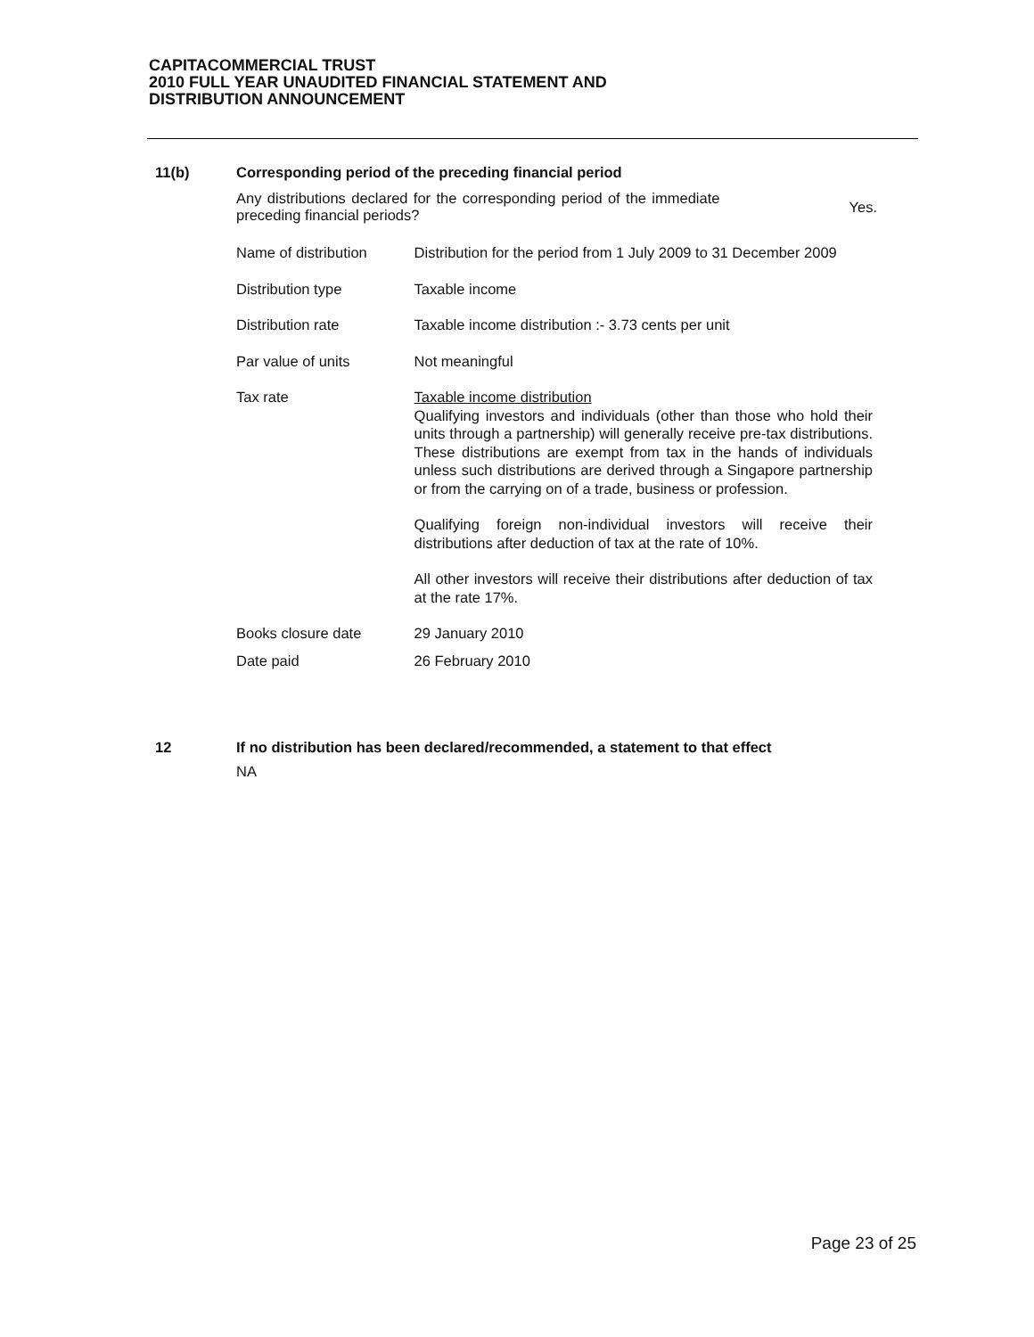CAPITACOMMERCIAL TRUST
2010 FULL YEAR UNAUDITED FINANCIAL STATEMENT AND
DISTRIBUTION ANNOUNCEMENT
11(b) Corresponding period of the preceding financial period
Any distributions declared for the corresponding period of the immediate preceding financial periods?
Yes.
| Name of distribution | Distribution for the period from 1 July 2009 to 31 December 2009 |
| Distribution type | Taxable income |
| Distribution rate | Taxable income distribution :- 3.73 cents per unit |
| Par value of units | Not meaningful |
| Tax rate | Taxable income distribution Qualifying investors and individuals (other than those who hold their units through a partnership) will generally receive pre-tax distributions. These distributions are exempt from tax in the hands of individuals unless such distributions are derived through a Singapore partnership or from the carrying on of a trade, business or profession. Qualifying foreign non-individual investors will receive their distributions after deduction of tax at the rate of 10%. All other investors will receive their distributions after deduction of tax at the rate 17%. |
| Books closure date | 29 January 2010 |
| Date paid | 26 February 2010 |
12 If no distribution has been declared/recommended, a statement to that effect
NA
Page 23 of 25